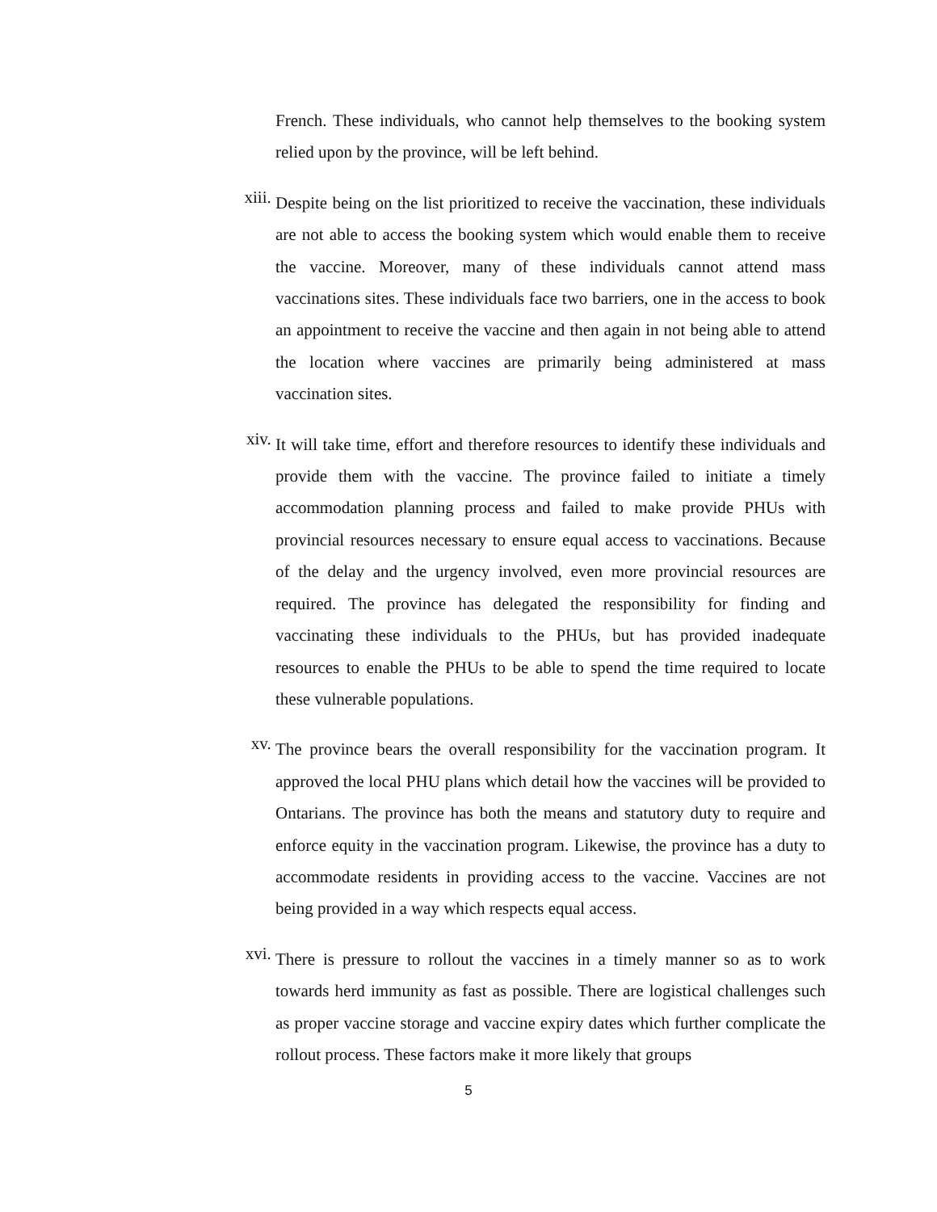French. These individuals, who cannot help themselves to the booking system relied upon by the province, will be left behind.
xiii.
Despite being on the list prioritized to receive the vaccination, these individuals are not able to access the booking system which would enable them to receive the vaccine. Moreover, many of these individuals cannot attend mass vaccinations sites. These individuals face two barriers, one in the access to book an appointment to receive the vaccine and then again in not being able to attend the location where vaccines are primarily being administered at mass vaccination sites.
xiv.
It will take time, effort and therefore resources to identify these individuals and provide them with the vaccine. The province failed to initiate a timely accommodation planning process and failed to make provide PHUs with provincial resources necessary to ensure equal access to vaccinations. Because of the delay and the urgency involved, even more provincial resources are required. The province has delegated the responsibility for finding and vaccinating these individuals to the PHUs, but has provided inadequate resources to enable the PHUs to be able to spend the time required to locate these vulnerable populations.
xv.
The province bears the overall responsibility for the vaccination program. It approved the local PHU plans which detail how the vaccines will be provided to Ontarians. The province has both the means and statutory duty to require and enforce equity in the vaccination program. Likewise, the province has a duty to accommodate residents in providing access to the vaccine. Vaccines are not being provided in a way which respects equal access.
xvi.
There is pressure to rollout the vaccines in a timely manner so as to work towards herd immunity as fast as possible. There are logistical challenges such as proper vaccine storage and vaccine expiry dates which further complicate the rollout process. These factors make it more likely that groups
5